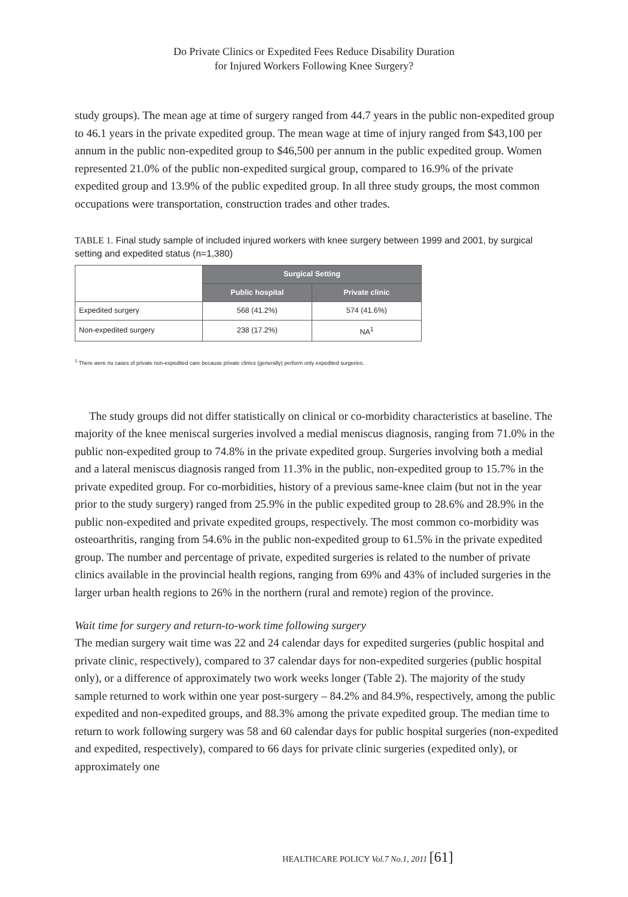Do Private Clinics or Expedited Fees Reduce Disability Duration
for Injured Workers Following Knee Surgery?
study groups). The mean age at time of surgery ranged from 44.7 years in the public non-expedited group to 46.1 years in the private expedited group. The mean wage at time of injury ranged from $43,100 per annum in the public non-expedited group to $46,500 per annum in the public expedited group. Women represented 21.0% of the public non-expedited surgical group, compared to 16.9% of the private expedited group and 13.9% of the public expedited group. In all three study groups, the most common occupations were transportation, construction trades and other trades.
TABLE 1. Final study sample of included injured workers with knee surgery between 1999 and 2001, by surgical setting and expedited status (n=1,380)
| | Surgical Setting | |
| | Public hospital | Private clinic |
| Expedited surgery | 568 (41.2%) | 574 (41.6%) |
| Non-expedited surgery | 238 (17.2%) | NA<sup>1</sup> |
<sup>1</sup> There were no cases of private non-expedited care because private clinics (generally) perform only expedited surgeries.
The study groups did not differ statistically on clinical or co-morbidity characteristics at baseline. The majority of the knee meniscal surgeries involved a medial meniscus diagnosis, ranging from 71.0% in the public non-expedited group to 74.8% in the private expedited group. Surgeries involving both a medial and a lateral meniscus diagnosis ranged from 11.3% in the public, non-expedited group to 15.7% in the private expedited group. For co-morbidities, history of a previous same-knee claim (but not in the year prior to the study surgery) ranged from 25.9% in the public expedited group to 28.6% and 28.9% in the public non-expedited and private expedited groups, respectively. The most common co-morbidity was osteoarthritis, ranging from 54.6% in the public non-expedited group to 61.5% in the private expedited group. The number and percentage of private, expedited surgeries is related to the number of private clinics available in the provincial health regions, ranging from 69% and 43% of included surgeries in the larger urban health regions to 26% in the northern (rural and remote) region of the province.
Wait time for surgery and return-to-work time following surgery
The median surgery wait time was 22 and 24 calendar days for expedited surgeries (public hospital and private clinic, respectively), compared to 37 calendar days for non-expedited surgeries (public hospital only), or a difference of approximately two work weeks longer (Table 2). The majority of the study sample returned to work within one year post-surgery – 84.2% and 84.9%, respectively, among the public expedited and non-expedited groups, and 88.3% among the private expedited group. The median time to return to work following surgery was 58 and 60 calendar days for public hospital surgeries (non-expedited and expedited, respectively), compared to 66 days for private clinic surgeries (expedited only), or approximately one
HEALTHCARE POLICY Vol.7 No.1, 2011 [61]